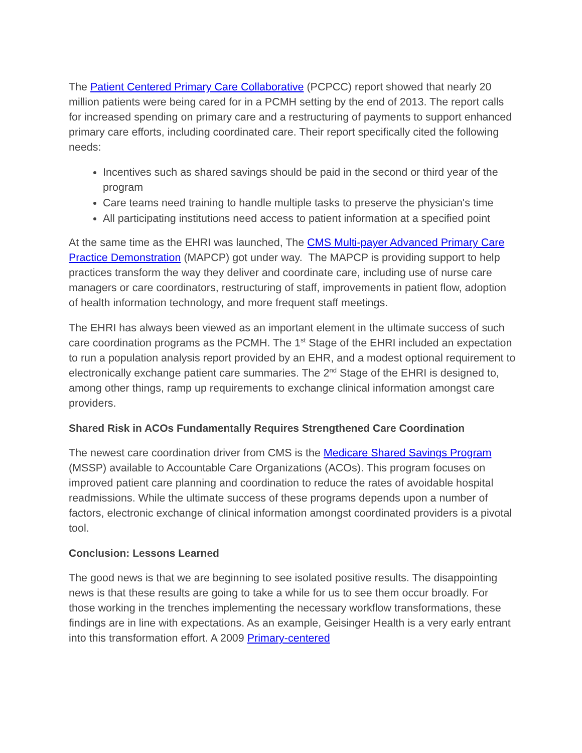The Patient Centered Primary Care Collaborative (PCPCC) report showed that nearly 20 million patients were being cared for in a PCMH setting by the end of 2013. The report calls for increased spending on primary care and a restructuring of payments to support enhanced primary care efforts, including coordinated care. Their report specifically cited the following needs:
Incentives such as shared savings should be paid in the second or third year of the program
Care teams need training to handle multiple tasks to preserve the physician's time
All participating institutions need access to patient information at a specified point
At the same time as the EHRI was launched, The CMS Multi-payer Advanced Primary Care Practice Demonstration (MAPCP) got under way. The MAPCP is providing support to help practices transform the way they deliver and coordinate care, including use of nurse care managers or care coordinators, restructuring of staff, improvements in patient flow, adoption of health information technology, and more frequent staff meetings.
The EHRI has always been viewed as an important element in the ultimate success of such care coordination programs as the PCMH. The 1<sup>st</sup> Stage of the EHRI included an expectation to run a population analysis report provided by an EHR, and a modest optional requirement to electronically exchange patient care summaries. The 2<sup>nd</sup> Stage of the EHRI is designed to, among other things, ramp up requirements to exchange clinical information amongst care providers.
Shared Risk in ACOs Fundamentally Requires Strengthened Care Coordination
The newest care coordination driver from CMS is the Medicare Shared Savings Program (MSSP) available to Accountable Care Organizations (ACOs). This program focuses on improved patient care planning and coordination to reduce the rates of avoidable hospital readmissions. While the ultimate success of these programs depends upon a number of factors, electronic exchange of clinical information amongst coordinated providers is a pivotal tool.
Conclusion: Lessons Learned
The good news is that we are beginning to see isolated positive results. The disappointing news is that these results are going to take a while for us to see them occur broadly. For those working in the trenches implementing the necessary workflow transformations, these findings are in line with expectations. As an example, Geisinger Health is a very early entrant into this transformation effort. A 2009 Primary-centered